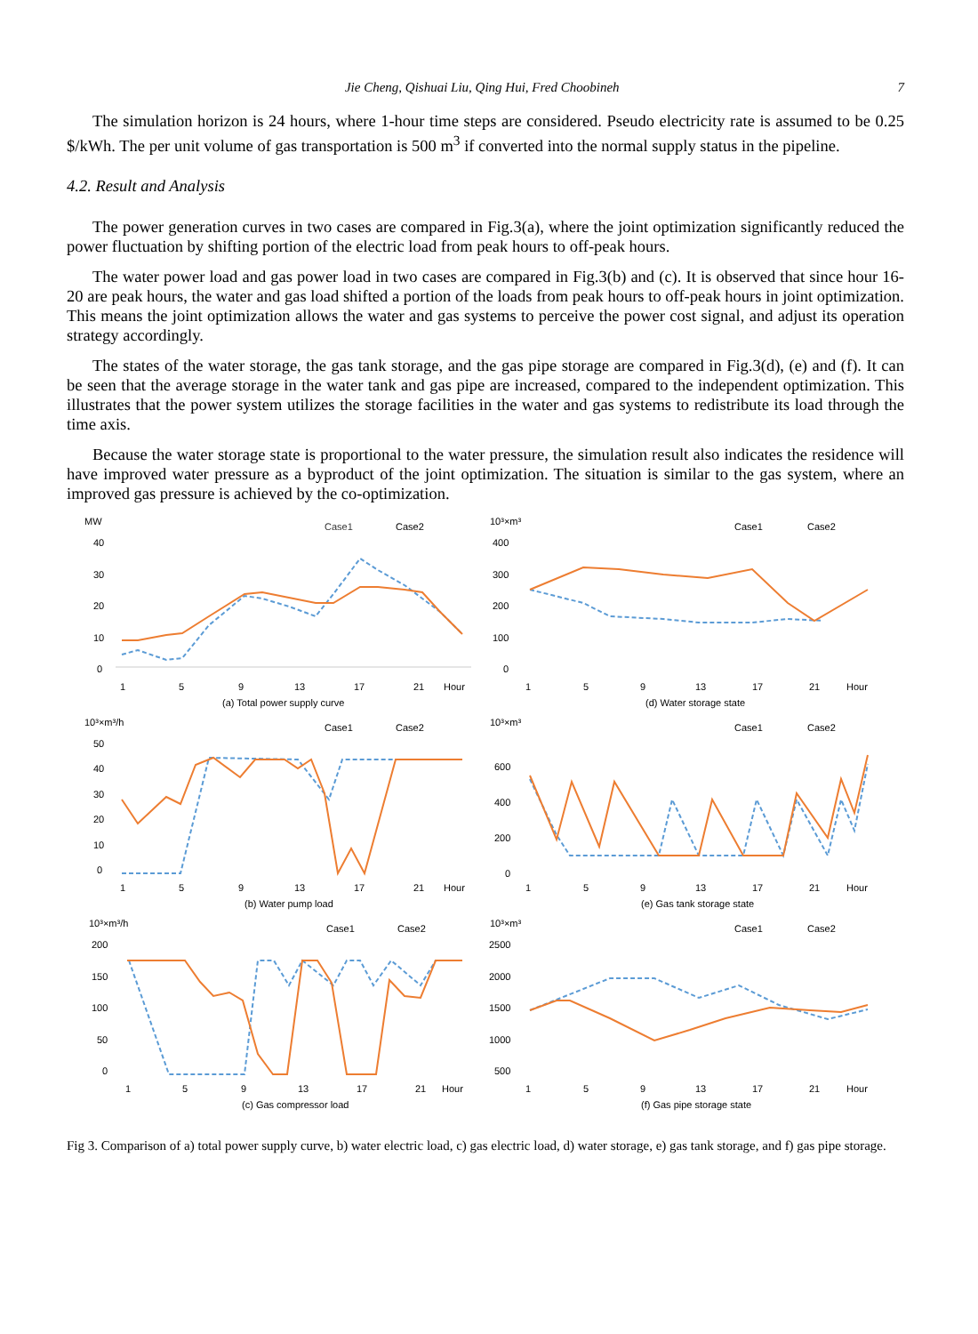Jie Cheng, Qishuai Liu, Qing Hui, Fred Choobineh 7
The simulation horizon is 24 hours, where 1-hour time steps are considered. Pseudo electricity rate is assumed to be 0.25 $/kWh. The per unit volume of gas transportation is 500 m<sup>3</sup> if converted into the normal supply status in the pipeline.
4.2. Result and Analysis
The power generation curves in two cases are compared in Fig.3(a), where the joint optimization significantly reduced the power fluctuation by shifting portion of the electric load from peak hours to off-peak hours.
The water power load and gas power load in two cases are compared in Fig.3(b) and (c). It is observed that since hour 16-20 are peak hours, the water and gas load shifted a portion of the loads from peak hours to off-peak hours in joint optimization. This means the joint optimization allows the water and gas systems to perceive the power cost signal, and adjust its operation strategy accordingly.
The states of the water storage, the gas tank storage, and the gas pipe storage are compared in Fig.3(d), (e) and (f). It can be seen that the average storage in the water tank and gas pipe are increased, compared to the independent optimization. This illustrates that the power system utilizes the storage facilities in the water and gas systems to redistribute its load through the time axis.
Because the water storage state is proportional to the water pressure, the simulation result also indicates the residence will have improved water pressure as a byproduct of the joint optimization. The situation is similar to the gas system, where an improved gas pressure is achieved by the co-optimization.
MW
Case1
Case2
40
30
20
10
0
1
5
9
13
17
21
Hour
(a) Total power supply curve
10³×m³
Case1
Case2
400
300
200
100
0
1
5
9
13
17
21
Hour
(d) Water storage state
10³×m³/h
Case1
Case2
50
40
30
20
10
0
1
5
9
13
17
21
Hour
(b) Water pump load
10³×m³
Case1
Case2
600
400
200
0
1
5
9
13
17
21
Hour
(e) Gas tank storage state
10³×m³/h
Case1
Case2
200
150
100
50
0
1
5
9
13
17
21
Hour
(c) Gas compressor load
10³×m³
Case1
Case2
2500
2000
1500
1000
500
1
5
9
13
17
21
Hour
(f) Gas pipe storage state
Fig 3. Comparison of a) total power supply curve, b) water electric load, c) gas electric load, d) water storage, e) gas tank storage, and f) gas pipe storage.